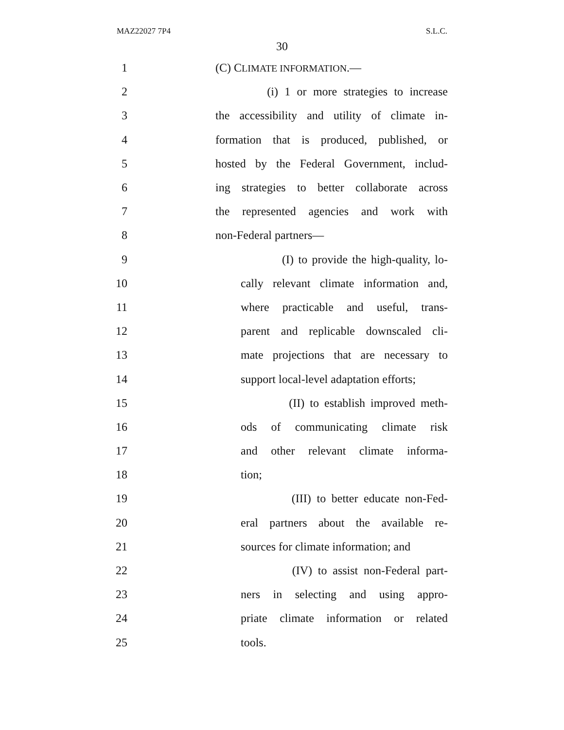MAZ22027 7P4 S.L.C.
30
1 (C) CLIMATE INFORMATION.—
2 (i) 1 or more strategies to increase
3 the accessibility and utility of climate in-
4 formation that is produced, published, or
5 hosted by the Federal Government, includ-
6 ing strategies to better collaborate across
7 the represented agencies and work with
8 non-Federal partners—
9 (I) to provide the high-quality, lo-
10 cally relevant climate information and,
11 where practicable and useful, trans-
12 parent and replicable downscaled cli-
13 mate projections that are necessary to
14 support local-level adaptation efforts;
15 (II) to establish improved meth-
16 ods of communicating climate risk
17 and other relevant climate informa-
18 tion;
19 (III) to better educate non-Fed-
20 eral partners about the available re-
21 sources for climate information; and
22 (IV) to assist non-Federal part-
23 ners in selecting and using appro-
24 priate climate information or related
25 tools.